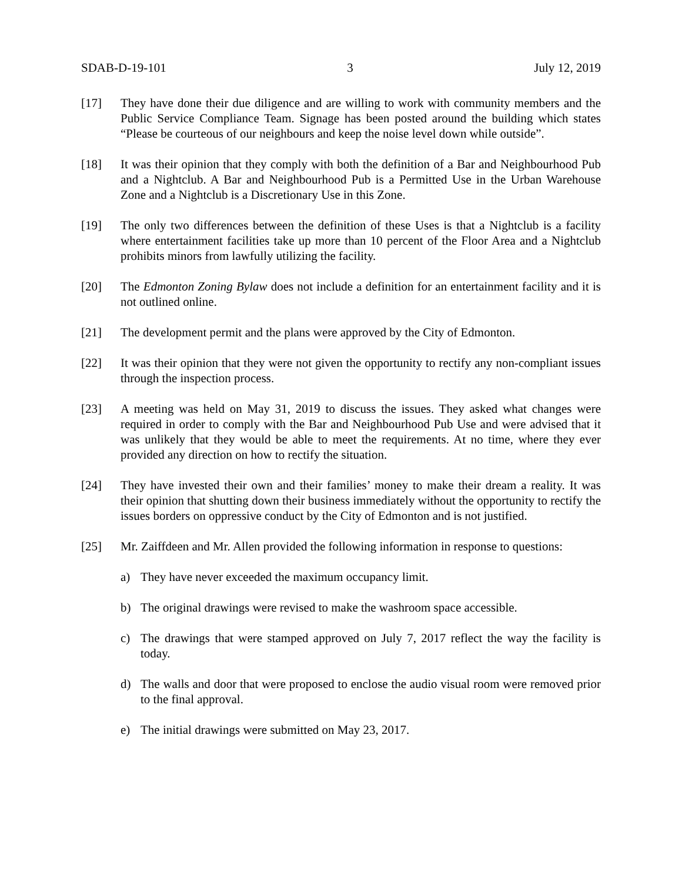SDAB-D-19-101 3 July 12, 2019
[17] They have done their due diligence and are willing to work with community members and the Public Service Compliance Team. Signage has been posted around the building which states “Please be courteous of our neighbours and keep the noise level down while outside”.
[18] It was their opinion that they comply with both the definition of a Bar and Neighbourhood Pub and a Nightclub. A Bar and Neighbourhood Pub is a Permitted Use in the Urban Warehouse Zone and a Nightclub is a Discretionary Use in this Zone.
[19] The only two differences between the definition of these Uses is that a Nightclub is a facility where entertainment facilities take up more than 10 percent of the Floor Area and a Nightclub prohibits minors from lawfully utilizing the facility.
[20] The Edmonton Zoning Bylaw does not include a definition for an entertainment facility and it is not outlined online.
[21] The development permit and the plans were approved by the City of Edmonton.
[22] It was their opinion that they were not given the opportunity to rectify any non-compliant issues through the inspection process.
[23] A meeting was held on May 31, 2019 to discuss the issues. They asked what changes were required in order to comply with the Bar and Neighbourhood Pub Use and were advised that it was unlikely that they would be able to meet the requirements. At no time, where they ever provided any direction on how to rectify the situation.
[24] They have invested their own and their families’ money to make their dream a reality. It was their opinion that shutting down their business immediately without the opportunity to rectify the issues borders on oppressive conduct by the City of Edmonton and is not justified.
[25] Mr. Zaiffdeen and Mr. Allen provided the following information in response to questions:
a) They have never exceeded the maximum occupancy limit.
b) The original drawings were revised to make the washroom space accessible.
c) The drawings that were stamped approved on July 7, 2017 reflect the way the facility is today.
d) The walls and door that were proposed to enclose the audio visual room were removed prior to the final approval.
e) The initial drawings were submitted on May 23, 2017.